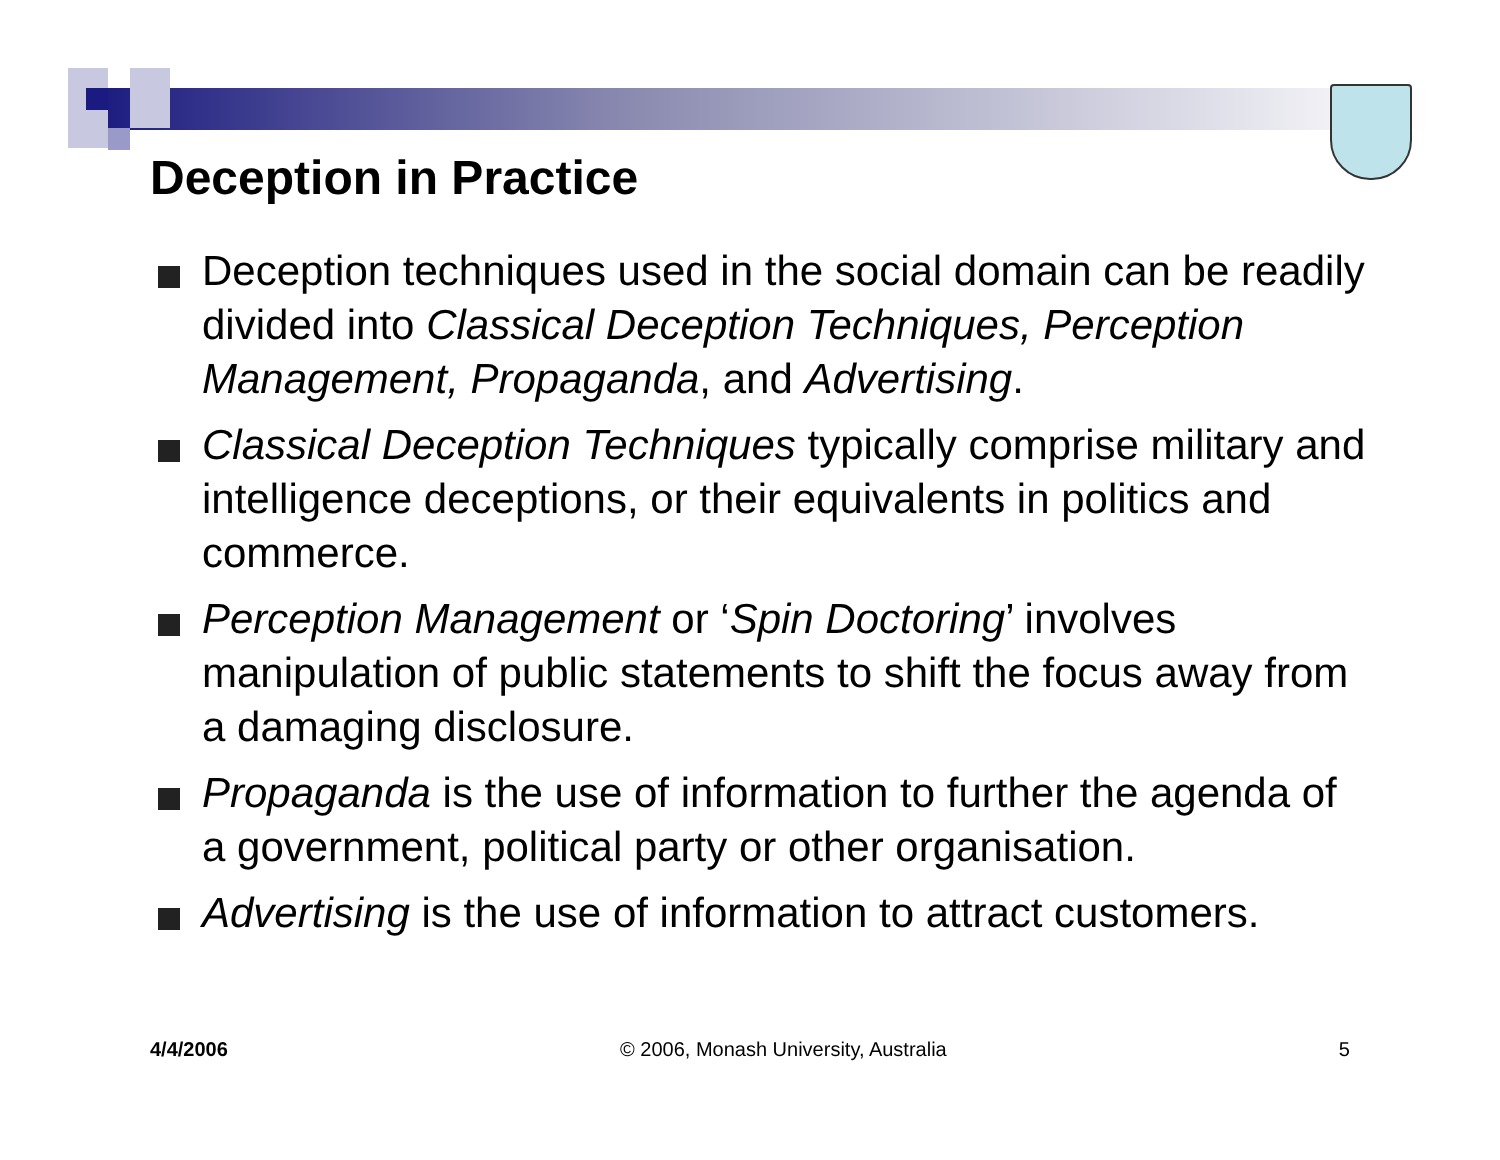Deception in Practice
Deception techniques used in the social domain can be readily divided into Classical Deception Techniques, Perception Management, Propaganda, and Advertising.
Classical Deception Techniques typically comprise military and intelligence deceptions, or their equivalents in politics and commerce.
Perception Management or ‘Spin Doctoring’ involves manipulation of public statements to shift the focus away from a damaging disclosure.
Propaganda is the use of information to further the agenda of a government, political party or other organisation.
Advertising is the use of information to attract customers.
4/4/2006 © 2006, Monash University, Australia 5